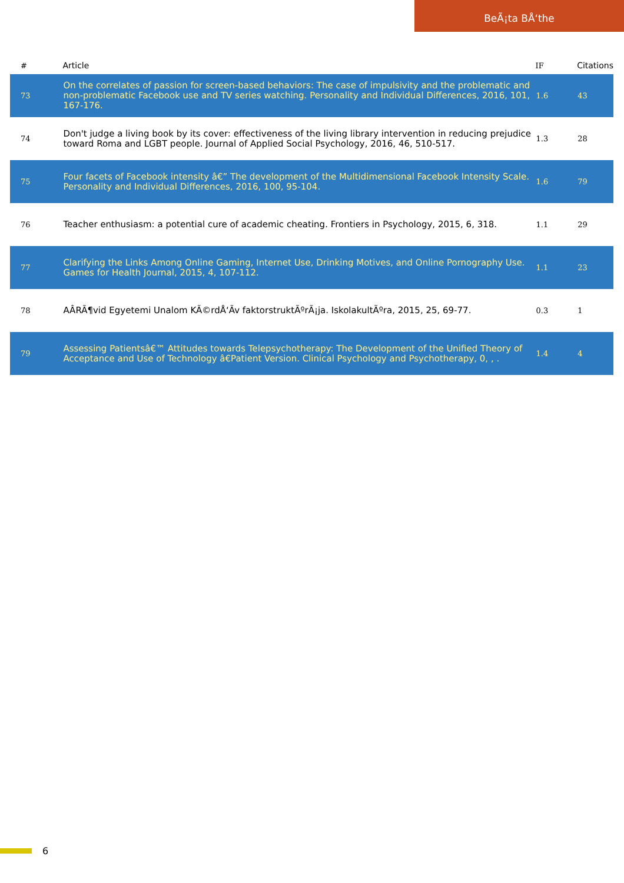BeÃ¡ta BÅ‘the
| # | Article | IF | Citations |
| --- | --- | --- | --- |
| 73 | On the correlates of passion for screen-based behaviors: The case of impulsivity and the problematic and non-problematic Facebook use and TV series watching. Personality and Individual Differences, 2016, 101, 167-176. | 1.6 | 43 |
| 74 | Don't judge a living book by its cover: effectiveness of the living library intervention in reducing prejudice toward Roma and LGBT people. Journal of Applied Social Psychology, 2016, 46, 510-517. | 1.3 | 28 |
| 75 | Four facets of Facebook intensity â€” The development of the Multidimensional Facebook Intensity Scale. Personality and Individual Differences, 2016, 100, 95-104. | 1.6 | 79 |
| 76 | Teacher enthusiasm: a potential cure of academic cheating. Frontiers in Psychology, 2015, 6, 318. | 1.1 | 29 |
| 77 | Clarifying the Links Among Online Gaming, Internet Use, Drinking Motives, and Online Pornography Use. Games for Health Journal, 2015, 4, 107-112. | 1.1 | 23 |
| 78 | AÂRÃ¶vid Egyetemi Unalom KÃ©rdÅ‘Ã­v faktorstruktÃºrÃ¡ja. IskolakultÃºra, 2015, 25, 69-77. | 0.3 | 1 |
| 79 | Assessing Patientsâ€™ Attitudes towards Telepsychotherapy: The Development of the Unified Theory of Acceptance and Use of Technology â€Patient Version. Clinical Psychology and Psychotherapy, 0, , . | 1.4 | 4 |
6